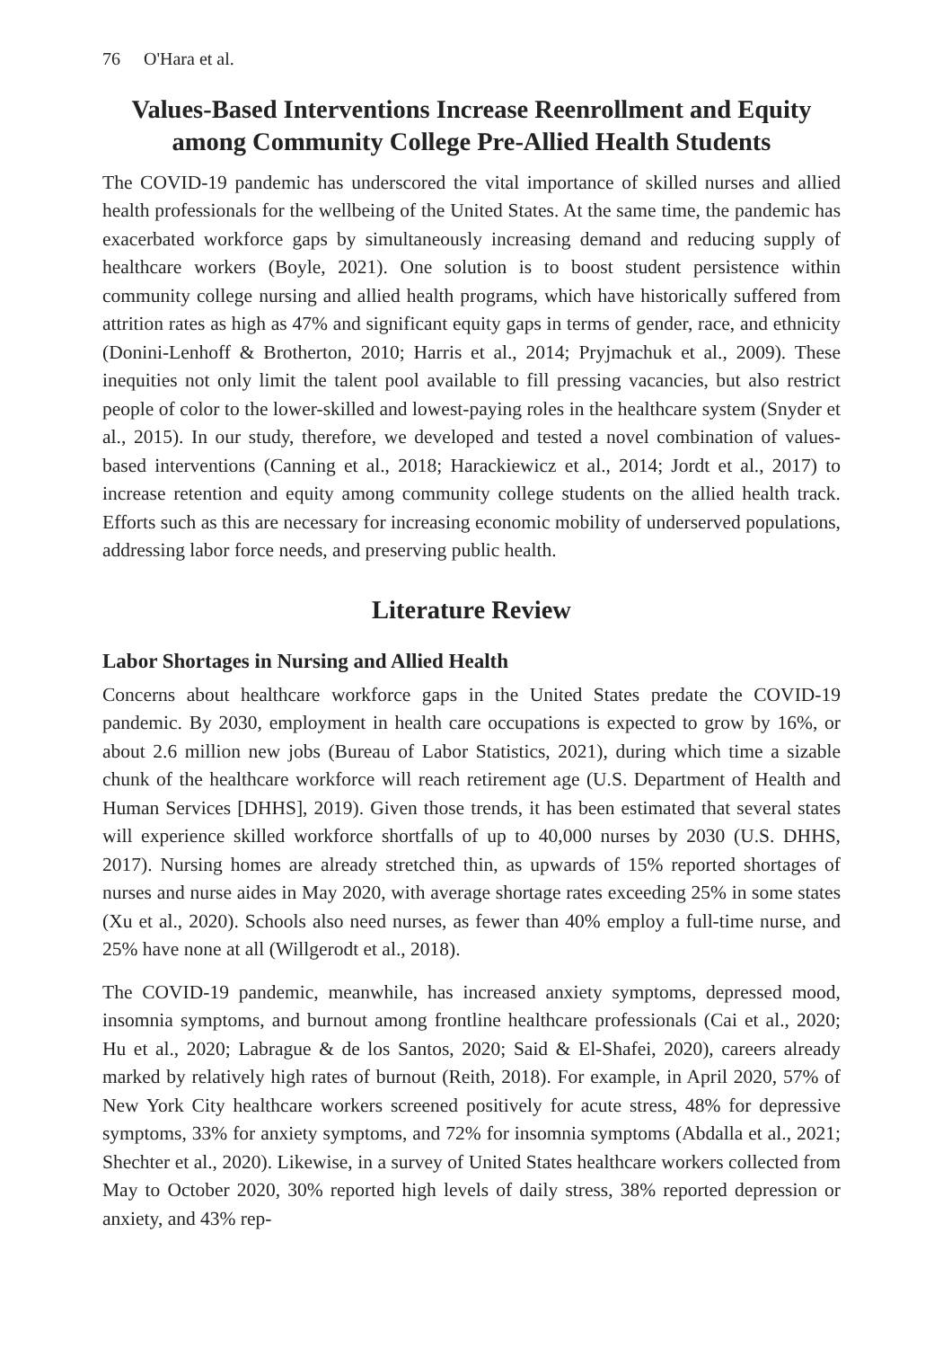76 O'Hara et al.
Values-Based Interventions Increase Reenrollment and Equity among Community College Pre-Allied Health Students
The COVID-19 pandemic has underscored the vital importance of skilled nurses and allied health professionals for the wellbeing of the United States. At the same time, the pandemic has exacerbated workforce gaps by simultaneously increasing demand and reducing supply of healthcare workers (Boyle, 2021). One solution is to boost student persistence within community college nursing and allied health programs, which have historically suffered from attrition rates as high as 47% and significant equity gaps in terms of gender, race, and ethnicity (Donini-Lenhoff & Brotherton, 2010; Harris et al., 2014; Pryjmachuk et al., 2009). These inequities not only limit the talent pool available to fill pressing vacancies, but also restrict people of color to the lower-skilled and lowest-paying roles in the healthcare system (Snyder et al., 2015). In our study, therefore, we developed and tested a novel combination of values-based interventions (Canning et al., 2018; Harackiewicz et al., 2014; Jordt et al., 2017) to increase retention and equity among community college students on the allied health track. Efforts such as this are necessary for increasing economic mobility of underserved populations, addressing labor force needs, and preserving public health.
Literature Review
Labor Shortages in Nursing and Allied Health
Concerns about healthcare workforce gaps in the United States predate the COVID-19 pandemic. By 2030, employment in health care occupations is expected to grow by 16%, or about 2.6 million new jobs (Bureau of Labor Statistics, 2021), during which time a sizable chunk of the healthcare workforce will reach retirement age (U.S. Department of Health and Human Services [DHHS], 2019). Given those trends, it has been estimated that several states will experience skilled workforce shortfalls of up to 40,000 nurses by 2030 (U.S. DHHS, 2017). Nursing homes are already stretched thin, as upwards of 15% reported shortages of nurses and nurse aides in May 2020, with average shortage rates exceeding 25% in some states (Xu et al., 2020). Schools also need nurses, as fewer than 40% employ a full-time nurse, and 25% have none at all (Willgerodt et al., 2018).
The COVID-19 pandemic, meanwhile, has increased anxiety symptoms, depressed mood, insomnia symptoms, and burnout among frontline healthcare professionals (Cai et al., 2020; Hu et al., 2020; Labrague & de los Santos, 2020; Said & El-Shafei, 2020), careers already marked by relatively high rates of burnout (Reith, 2018). For example, in April 2020, 57% of New York City healthcare workers screened positively for acute stress, 48% for depressive symptoms, 33% for anxiety symptoms, and 72% for insomnia symptoms (Abdalla et al., 2021; Shechter et al., 2020). Likewise, in a survey of United States healthcare workers collected from May to October 2020, 30% reported high levels of daily stress, 38% reported depression or anxiety, and 43% rep-